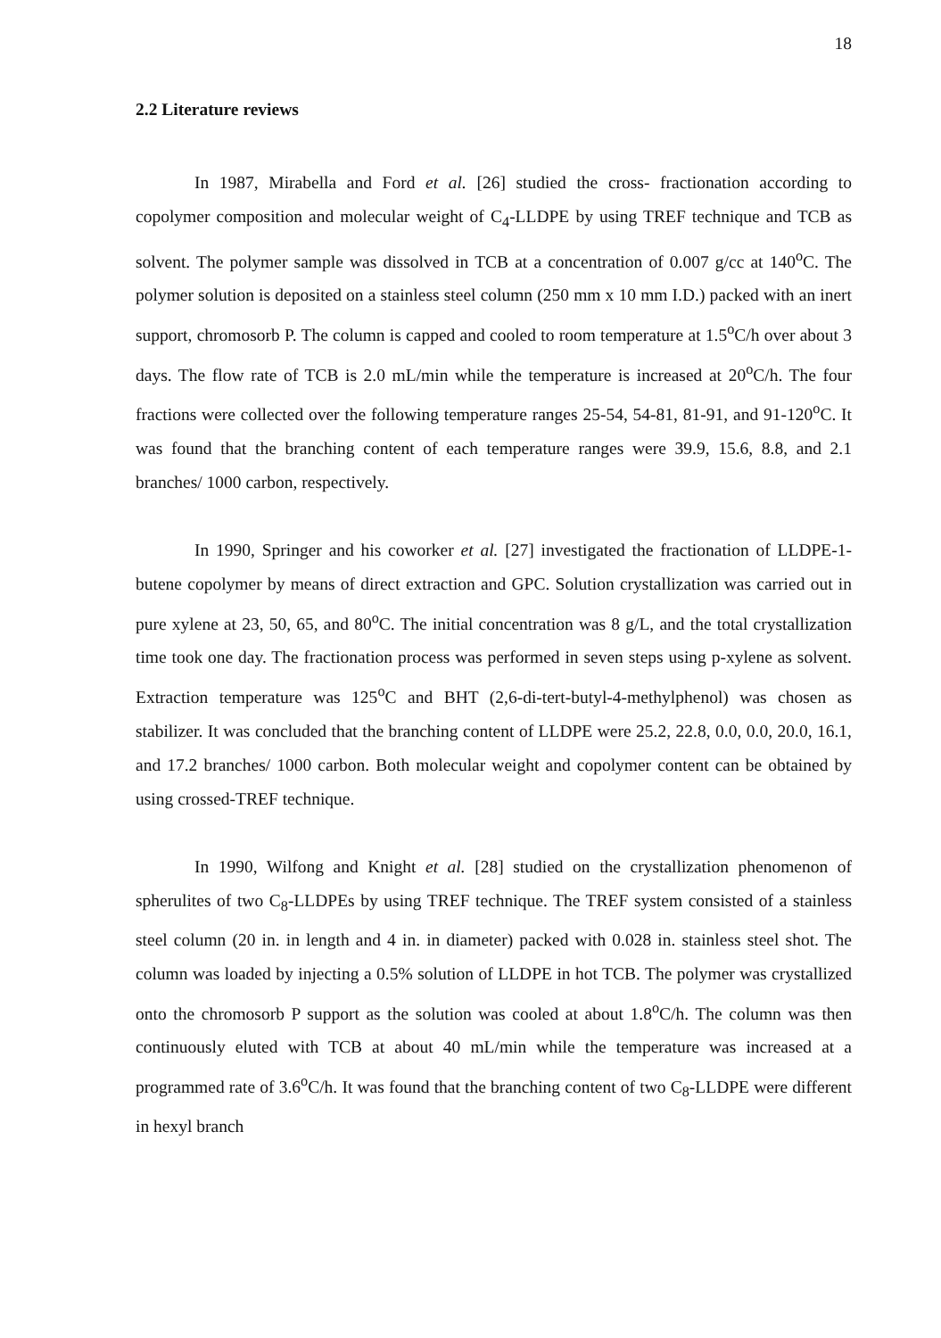18
2.2 Literature reviews
In 1987, Mirabella and Ford et al. [26] studied the cross- fractionation according to copolymer composition and molecular weight of C<sub>4</sub>-LLDPE by using TREF technique and TCB as solvent. The polymer sample was dissolved in TCB at a concentration of 0.007 g/cc at 140<sup>o</sup>C. The polymer solution is deposited on a stainless steel column (250 mm x 10 mm I.D.) packed with an inert support, chromosorb P. The column is capped and cooled to room temperature at 1.5<sup>o</sup>C/h over about 3 days. The flow rate of TCB is 2.0 mL/min while the temperature is increased at 20<sup>o</sup>C/h. The four fractions were collected over the following temperature ranges 25-54, 54-81, 81-91, and 91-120<sup>o</sup>C. It was found that the branching content of each temperature ranges were 39.9, 15.6, 8.8, and 2.1 branches/ 1000 carbon, respectively.
In 1990, Springer and his coworker et al. [27] investigated the fractionation of LLDPE-1-butene copolymer by means of direct extraction and GPC. Solution crystallization was carried out in pure xylene at 23, 50, 65, and 80<sup>o</sup>C. The initial concentration was 8 g/L, and the total crystallization time took one day. The fractionation process was performed in seven steps using p-xylene as solvent. Extraction temperature was 125<sup>o</sup>C and BHT (2,6-di-tert-butyl-4-methylphenol) was chosen as stabilizer. It was concluded that the branching content of LLDPE were 25.2, 22.8, 0.0, 0.0, 20.0, 16.1, and 17.2 branches/ 1000 carbon. Both molecular weight and copolymer content can be obtained by using crossed-TREF technique.
In 1990, Wilfong and Knight et al. [28] studied on the crystallization phenomenon of spherulites of two C<sub>8</sub>-LLDPEs by using TREF technique. The TREF system consisted of a stainless steel column (20 in. in length and 4 in. in diameter) packed with 0.028 in. stainless steel shot. The column was loaded by injecting a 0.5% solution of LLDPE in hot TCB. The polymer was crystallized onto the chromosorb P support as the solution was cooled at about 1.8<sup>o</sup>C/h. The column was then continuously eluted with TCB at about 40 mL/min while the temperature was increased at a programmed rate of 3.6<sup>o</sup>C/h. It was found that the branching content of two C<sub>8</sub>-LLDPE were different in hexyl branch